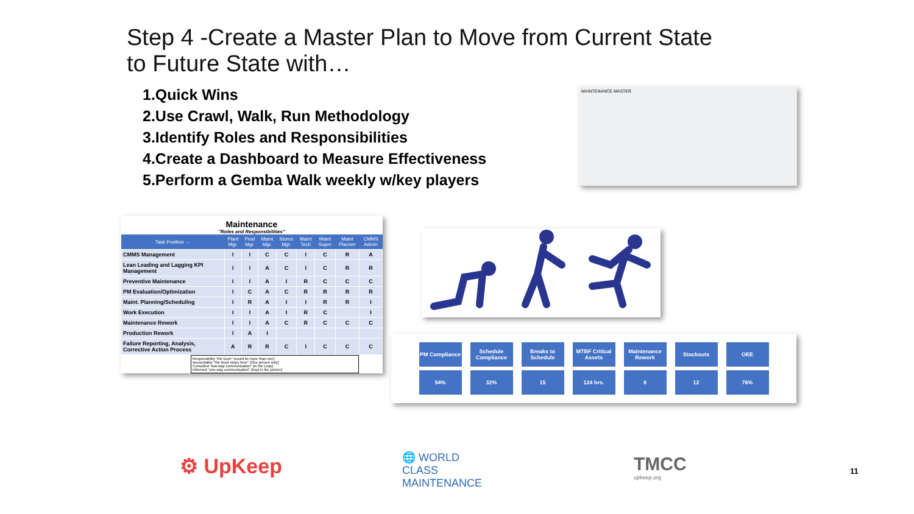Step 4 -Create a Master Plan to Move from Current State to Future State with…
1.Quick Wins
2.Use Crawl, Walk, Run Methodology
3.Identify Roles and Responsibilities
4.Create a Dashboard to Measure Effectiveness
5.Perform a Gemba Walk weekly w/key players
MAINTENANCE MASTER
Maintenance
"Roles and Responsibilities"
| Task Position → | Plant Mgr. | Prod Mgr. | Maint Mgr. | Stores Mgr. | Maint Tech | Maint Super | Maint Planner | CMMS Admin |
| --- | --- | --- | --- | --- | --- | --- | --- | --- |
| CMMS Management | I | I | C | C | I | C | R | A |
| Lean Leading and Lagging KPI Management | I | I | A | C | I | C | R | R |
| Preventive Maintenance | I | I | A | I | R | C | C | C |
| PM Evaluation/Optimization | I | C | A | C | R | R | R | R |
| Maint. Planning/Scheduling | I | R | A | I | I | R | R | I |
| Work Execution | I | I | A | I | R | C | | I |
| Maintenance Rework | I | I | A | C | R | C | C | C |
| Production Rework | I | A | I | | | | | |
| Failure Reporting, Analysis, Corrective Action Process | A | R | R | C | I | C | C | C |
Responsibility "the Doer" (could be more than one)
Accountable "the Buck stops here" (One person only)
Consulted "two-way communication" (in the Loop)
Informed "one-way communication" (kept in the picture)
| PM Compliance | Schedule Compliance | Breaks to Schedule | MTBF Critical Assets | Maintenance Rework | Stockouts | OEE |
| 94% | 32% | 15 | 124 hrs. | 8 | 12 | 76% |
⚙ UpKeep
🌐 WORLD
CLASS
MAINTENANCE
TMCC
upkeep.org
11